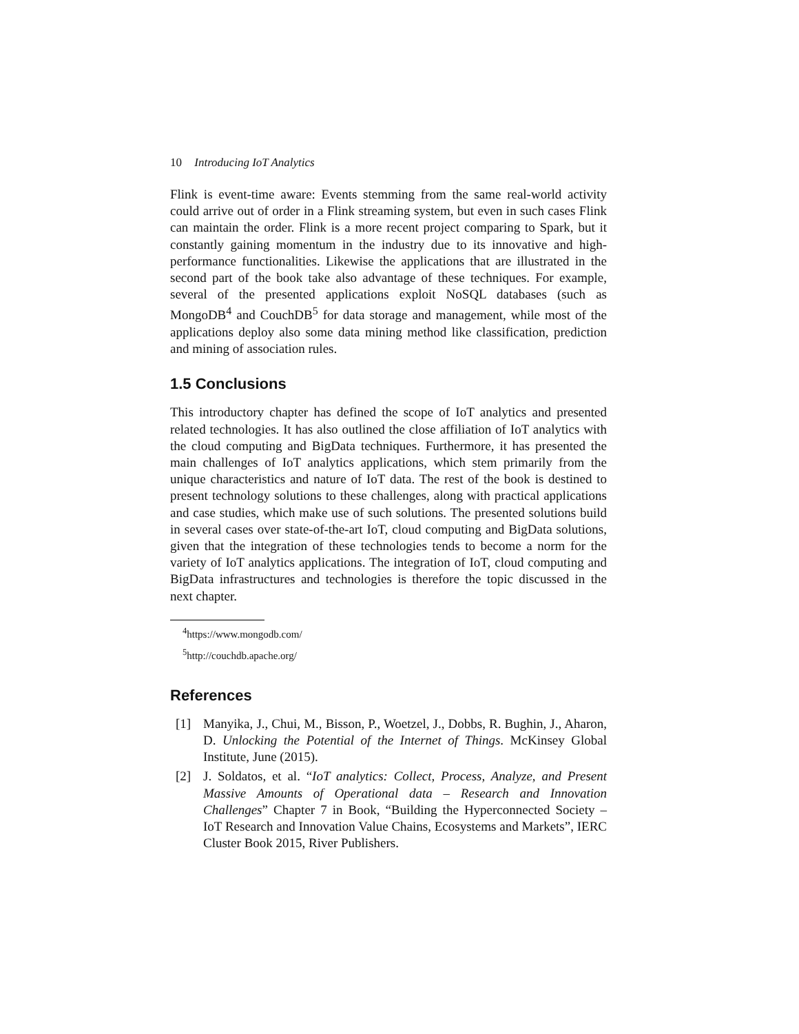10 Introducing IoT Analytics
Flink is event-time aware: Events stemming from the same real-world activity could arrive out of order in a Flink streaming system, but even in such cases Flink can maintain the order. Flink is a more recent project comparing to Spark, but it constantly gaining momentum in the industry due to its innovative and high-performance functionalities. Likewise the applications that are illustrated in the second part of the book take also advantage of these techniques. For example, several of the presented applications exploit NoSQL databases (such as MongoDB<sup>4</sup> and CouchDB<sup>5</sup> for data storage and management, while most of the applications deploy also some data mining method like classification, prediction and mining of association rules.
1.5 Conclusions
This introductory chapter has defined the scope of IoT analytics and presented related technologies. It has also outlined the close affiliation of IoT analytics with the cloud computing and BigData techniques. Furthermore, it has presented the main challenges of IoT analytics applications, which stem primarily from the unique characteristics and nature of IoT data. The rest of the book is destined to present technology solutions to these challenges, along with practical applications and case studies, which make use of such solutions. The presented solutions build in several cases over state-of-the-art IoT, cloud computing and BigData solutions, given that the integration of these technologies tends to become a norm for the variety of IoT analytics applications. The integration of IoT, cloud computing and BigData infrastructures and technologies is therefore the topic discussed in the next chapter.
<sup>4</sup> https://www.mongodb.com/
<sup>5</sup> http://couchdb.apache.org/
References
[1] Manyika, J., Chui, M., Bisson, P., Woetzel, J., Dobbs, R. Bughin, J., Aharon, D. Unlocking the Potential of the Internet of Things. McKinsey Global Institute, June (2015).
[2] J. Soldatos, et al. “IoT analytics: Collect, Process, Analyze, and Present Massive Amounts of Operational data – Research and Innovation Challenges” Chapter 7 in Book, “Building the Hyperconnected Society – IoT Research and Innovation Value Chains, Ecosystems and Markets”, IERC Cluster Book 2015, River Publishers.